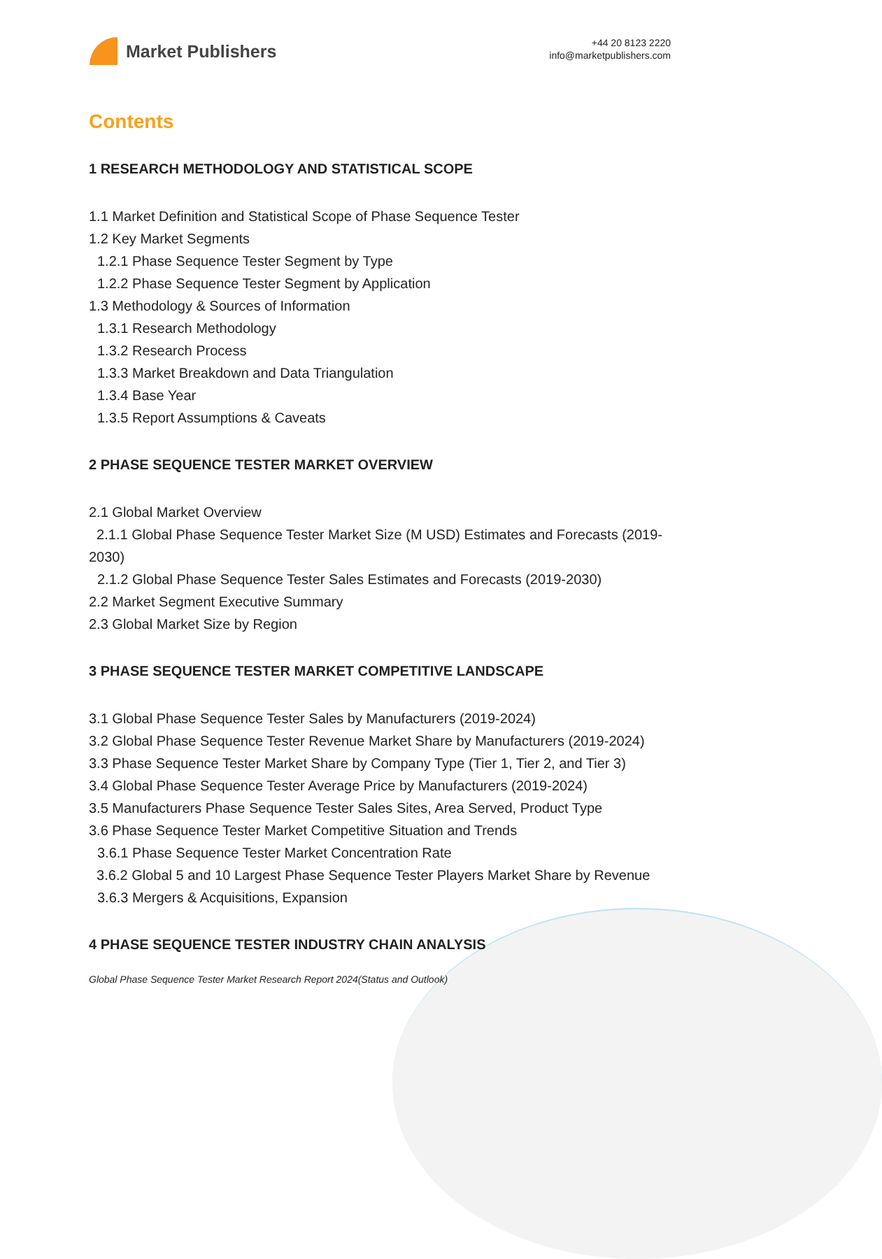Market Publishers
+44 20 8123 2220
info@marketpublishers.com
Contents
1 RESEARCH METHODOLOGY AND STATISTICAL SCOPE
1.1 Market Definition and Statistical Scope of Phase Sequence Tester
1.2 Key Market Segments
1.2.1 Phase Sequence Tester Segment by Type
1.2.2 Phase Sequence Tester Segment by Application
1.3 Methodology & Sources of Information
1.3.1 Research Methodology
1.3.2 Research Process
1.3.3 Market Breakdown and Data Triangulation
1.3.4 Base Year
1.3.5 Report Assumptions & Caveats
2 PHASE SEQUENCE TESTER MARKET OVERVIEW
2.1 Global Market Overview
2.1.1 Global Phase Sequence Tester Market Size (M USD) Estimates and Forecasts (2019-2030)
2.1.2 Global Phase Sequence Tester Sales Estimates and Forecasts (2019-2030)
2.2 Market Segment Executive Summary
2.3 Global Market Size by Region
3 PHASE SEQUENCE TESTER MARKET COMPETITIVE LANDSCAPE
3.1 Global Phase Sequence Tester Sales by Manufacturers (2019-2024)
3.2 Global Phase Sequence Tester Revenue Market Share by Manufacturers (2019-2024)
3.3 Phase Sequence Tester Market Share by Company Type (Tier 1, Tier 2, and Tier 3)
3.4 Global Phase Sequence Tester Average Price by Manufacturers (2019-2024)
3.5 Manufacturers Phase Sequence Tester Sales Sites, Area Served, Product Type
3.6 Phase Sequence Tester Market Competitive Situation and Trends
3.6.1 Phase Sequence Tester Market Concentration Rate
3.6.2 Global 5 and 10 Largest Phase Sequence Tester Players Market Share by Revenue
3.6.3 Mergers & Acquisitions, Expansion
4 PHASE SEQUENCE TESTER INDUSTRY CHAIN ANALYSIS
Global Phase Sequence Tester Market Research Report 2024(Status and Outlook)